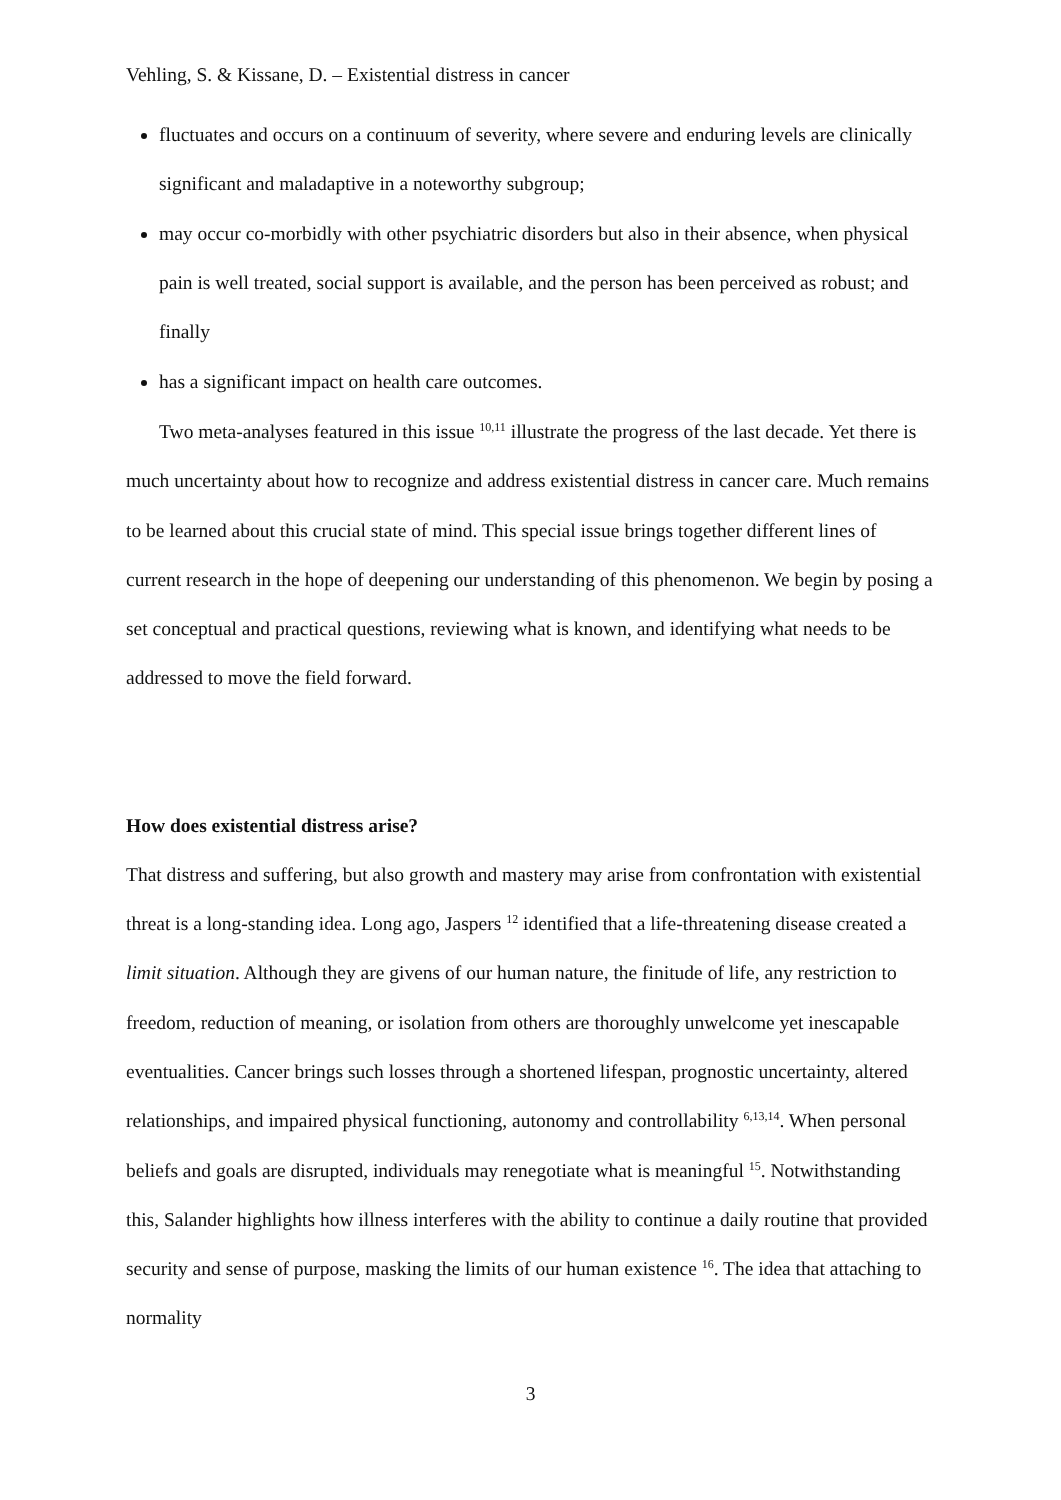Vehling, S. & Kissane, D. – Existential distress in cancer
fluctuates and occurs on a continuum of severity, where severe and enduring levels are clinically significant and maladaptive in a noteworthy subgroup;
may occur co-morbidly with other psychiatric disorders but also in their absence, when physical pain is well treated, social support is available, and the person has been perceived as robust; and finally
has a significant impact on health care outcomes.
Two meta-analyses featured in this issue <sup>10,11</sup> illustrate the progress of the last decade. Yet there is much uncertainty about how to recognize and address existential distress in cancer care. Much remains to be learned about this crucial state of mind. This special issue brings together different lines of current research in the hope of deepening our understanding of this phenomenon. We begin by posing a set conceptual and practical questions, reviewing what is known, and identifying what needs to be addressed to move the field forward.
How does existential distress arise?
That distress and suffering, but also growth and mastery may arise from confrontation with existential threat is a long-standing idea. Long ago, Jaspers <sup>12</sup> identified that a life-threatening disease created a limit situation. Although they are givens of our human nature, the finitude of life, any restriction to freedom, reduction of meaning, or isolation from others are thoroughly unwelcome yet inescapable eventualities. Cancer brings such losses through a shortened lifespan, prognostic uncertainty, altered relationships, and impaired physical functioning, autonomy and controllability <sup>6,13,14</sup>. When personal beliefs and goals are disrupted, individuals may renegotiate what is meaningful <sup>15</sup>. Notwithstanding this, Salander highlights how illness interferes with the ability to continue a daily routine that provided security and sense of purpose, masking the limits of our human existence <sup>16</sup>. The idea that attaching to normality
3